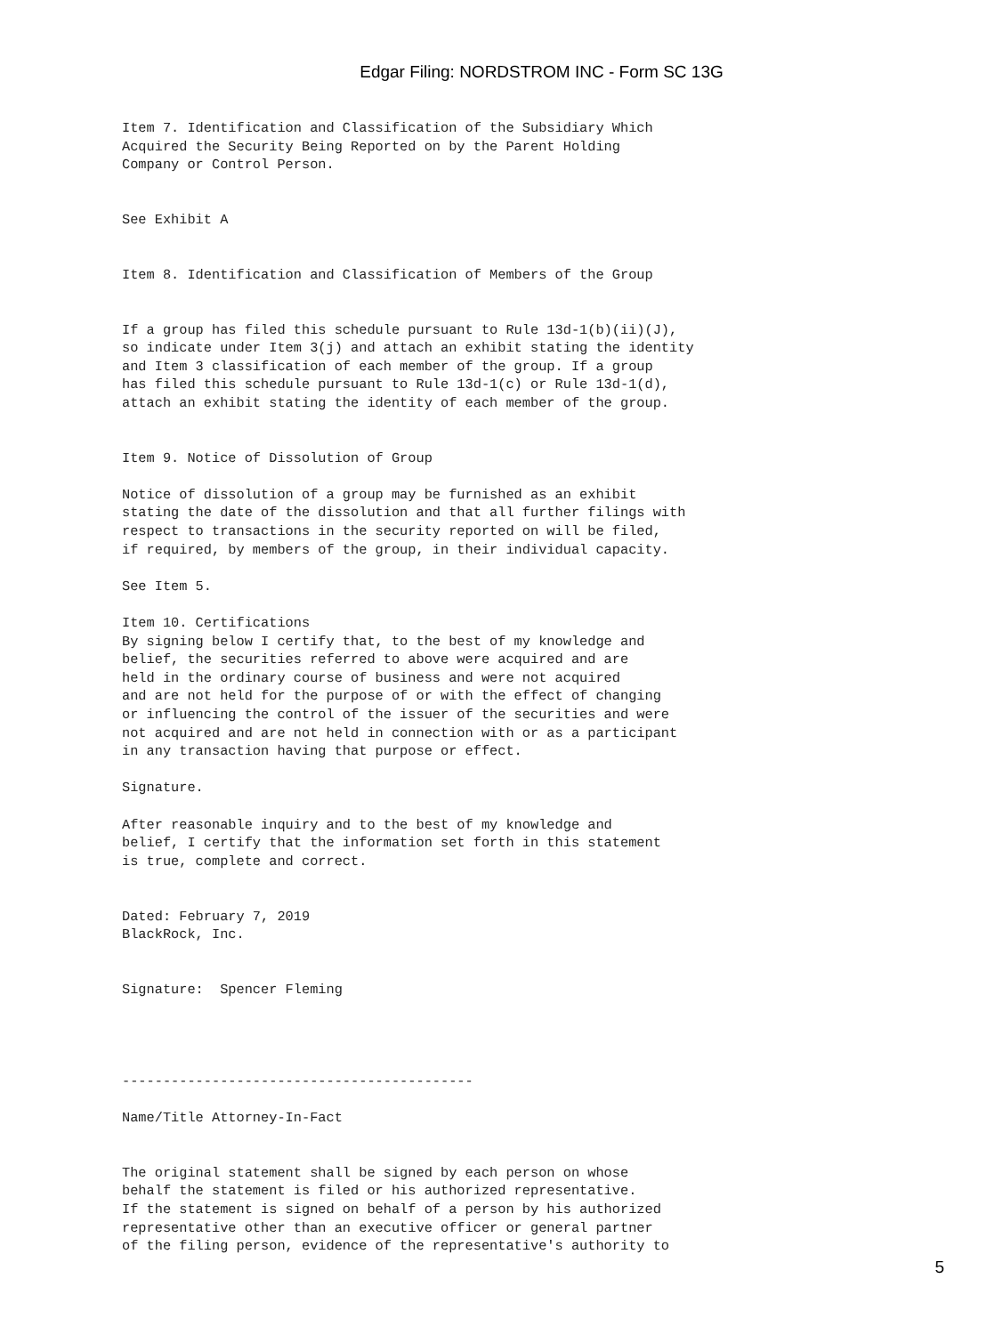Edgar Filing: NORDSTROM INC - Form SC 13G
Item 7. Identification and Classification of the Subsidiary Which
Acquired the Security Being Reported on by the Parent Holding
Company or Control Person.


See Exhibit A


Item 8. Identification and Classification of Members of the Group


If a group has filed this schedule pursuant to Rule 13d-1(b)(ii)(J),
so indicate under Item 3(j) and attach an exhibit stating the identity
and Item 3 classification of each member of the group. If a group
has filed this schedule pursuant to Rule 13d-1(c) or Rule 13d-1(d),
attach an exhibit stating the identity of each member of the group.


Item 9. Notice of Dissolution of Group

Notice of dissolution of a group may be furnished as an exhibit
stating the date of the dissolution and that all further filings with
respect to transactions in the security reported on will be filed,
if required, by members of the group, in their individual capacity.

See Item 5.

Item 10. Certifications
By signing below I certify that, to the best of my knowledge and
belief, the securities referred to above were acquired and are
held in the ordinary course of business and were not acquired
and are not held for the purpose of or with the effect of changing
or influencing the control of the issuer of the securities and were
not acquired and are not held in connection with or as a participant
in any transaction having that purpose or effect.

Signature.

After reasonable inquiry and to the best of my knowledge and
belief, I certify that the information set forth in this statement
is true, complete and correct.


Dated: February 7, 2019
BlackRock, Inc.


Signature:  Spencer Fleming




-------------------------------------------

Name/Title Attorney-In-Fact


The original statement shall be signed by each person on whose
behalf the statement is filed or his authorized representative.
If the statement is signed on behalf of a person by his authorized
representative other than an executive officer or general partner
of the filing person, evidence of the representative's authority to
5